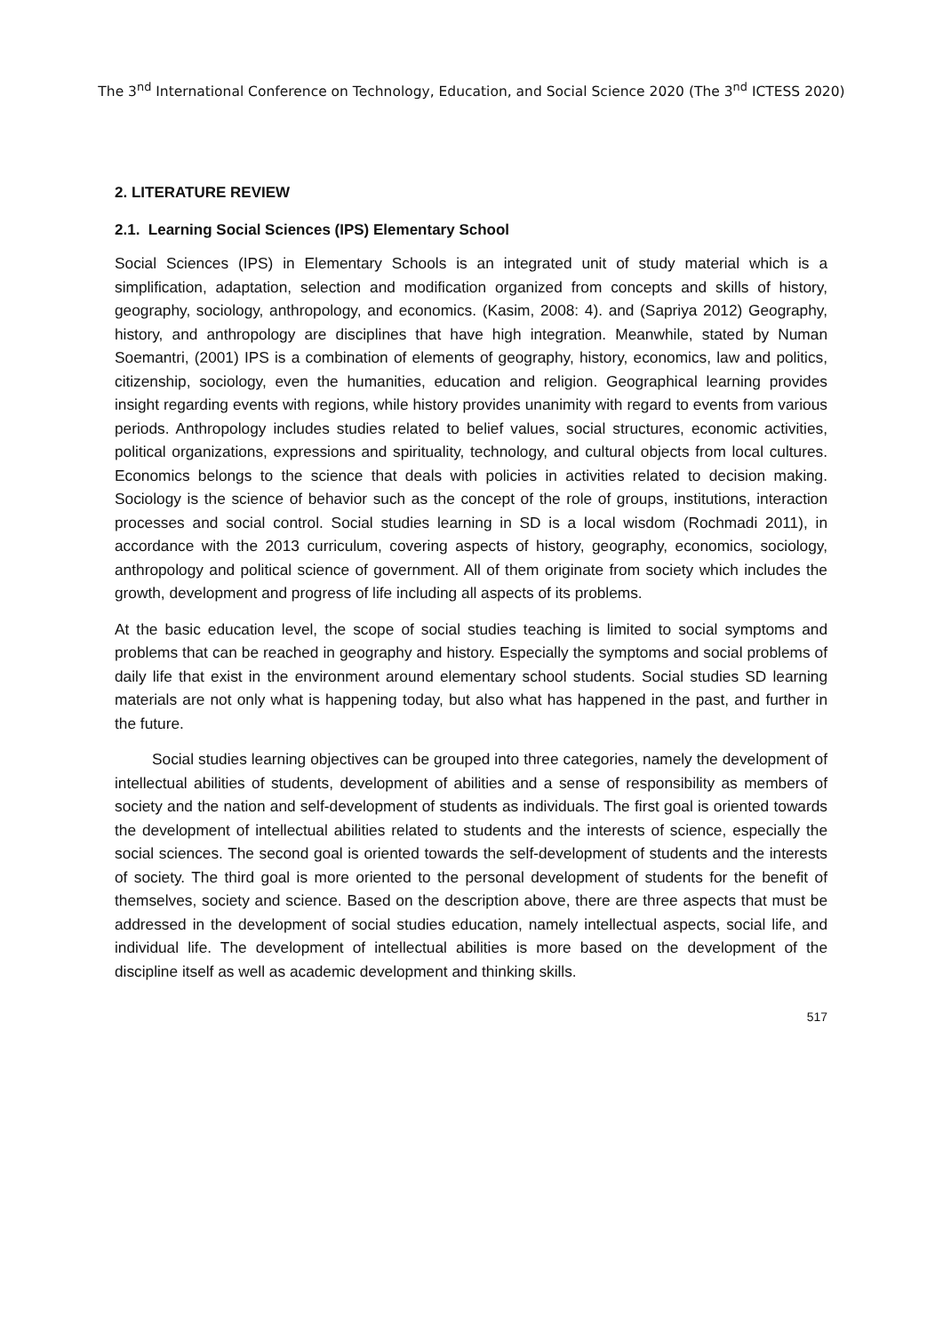The 3<sup>nd</sup> International Conference on Technology, Education, and Social Science 2020 (The 3<sup>nd</sup> ICTESS 2020)
2. LITERATURE REVIEW
2.1. Learning Social Sciences (IPS) Elementary School
Social Sciences (IPS) in Elementary Schools is an integrated unit of study material which is a simplification, adaptation, selection and modification organized from concepts and skills of history, geography, sociology, anthropology, and economics. (Kasim, 2008: 4). and (Sapriya 2012) Geography, history, and anthropology are disciplines that have high integration. Meanwhile, stated by Numan Soemantri, (2001) IPS is a combination of elements of geography, history, economics, law and politics, citizenship, sociology, even the humanities, education and religion. Geographical learning provides insight regarding events with regions, while history provides unanimity with regard to events from various periods. Anthropology includes studies related to belief values, social structures, economic activities, political organizations, expressions and spirituality, technology, and cultural objects from local cultures. Economics belongs to the science that deals with policies in activities related to decision making. Sociology is the science of behavior such as the concept of the role of groups, institutions, interaction processes and social control. Social studies learning in SD is a local wisdom (Rochmadi 2011), in accordance with the 2013 curriculum, covering aspects of history, geography, economics, sociology, anthropology and political science of government. All of them originate from society which includes the growth, development and progress of life including all aspects of its problems.
At the basic education level, the scope of social studies teaching is limited to social symptoms and problems that can be reached in geography and history. Especially the symptoms and social problems of daily life that exist in the environment around elementary school students. Social studies SD learning materials are not only what is happening today, but also what has happened in the past, and further in the future.
Social studies learning objectives can be grouped into three categories, namely the development of intellectual abilities of students, development of abilities and a sense of responsibility as members of society and the nation and self-development of students as individuals. The first goal is oriented towards the development of intellectual abilities related to students and the interests of science, especially the social sciences. The second goal is oriented towards the self-development of students and the interests of society. The third goal is more oriented to the personal development of students for the benefit of themselves, society and science. Based on the description above, there are three aspects that must be addressed in the development of social studies education, namely intellectual aspects, social life, and individual life. The development of intellectual abilities is more based on the development of the discipline itself as well as academic development and thinking skills.
517